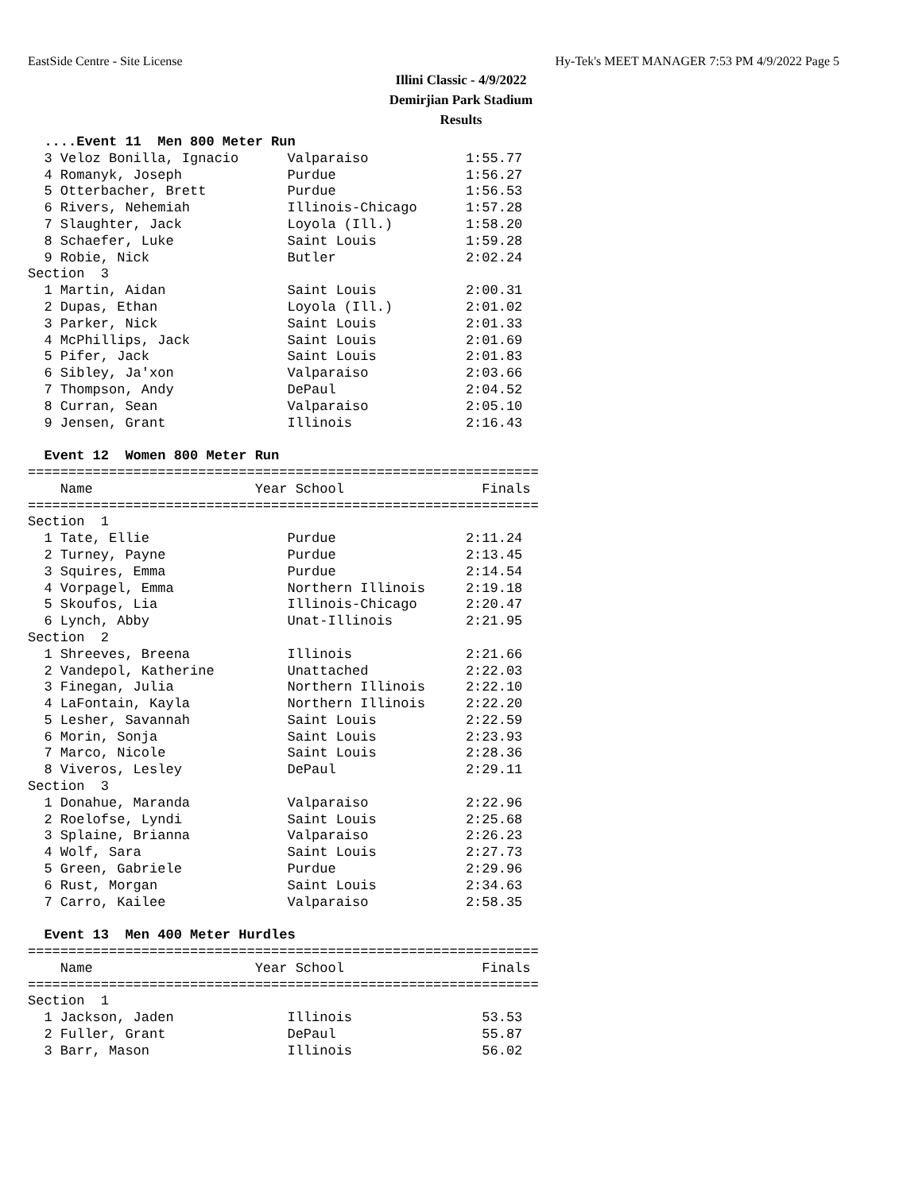EastSide Centre - Site License Hy-Tek's MEET MANAGER 7:53 PM 4/9/2022 Page 5
Illini Classic - 4/9/2022
Demirjian Park Stadium
Results
  ....Event 11  Men 800 Meter Run
  3 Veloz Bonilla, Ignacio      Valparaiso            1:55.77
  4 Romanyk, Joseph             Purdue                1:56.27
  5 Otterbacher, Brett          Purdue                1:56.53
  6 Rivers, Nehemiah            Illinois-Chicago      1:57.28
  7 Slaughter, Jack             Loyola (Ill.)         1:58.20
  8 Schaefer, Luke              Saint Louis           1:59.28
  9 Robie, Nick                 Butler                2:02.24
Section  3
  1 Martin, Aidan               Saint Louis           2:00.31
  2 Dupas, Ethan                Loyola (Ill.)         2:01.02
  3 Parker, Nick                Saint Louis           2:01.33
  4 McPhillips, Jack            Saint Louis           2:01.69
  5 Pifer, Jack                 Saint Louis           2:01.83
  6 Sibley, Ja'xon              Valparaiso            2:03.66
  7 Thompson, Andy              DePaul                2:04.52
  8 Curran, Sean                Valparaiso            2:05.10
  9 Jensen, Grant               Illinois              2:16.43

  Event 12  Women 800 Meter Run
===============================================================
    Name                    Year School                 Finals
===============================================================
Section  1
  1 Tate, Ellie                 Purdue                2:11.24
  2 Turney, Payne               Purdue                2:13.45
  3 Squires, Emma               Purdue                2:14.54
  4 Vorpagel, Emma              Northern Illinois     2:19.18
  5 Skoufos, Lia                Illinois-Chicago      2:20.47
  6 Lynch, Abby                 Unat-Illinois         2:21.95
Section  2
  1 Shreeves, Breena            Illinois              2:21.66
  2 Vandepol, Katherine         Unattached            2:22.03
  3 Finegan, Julia              Northern Illinois     2:22.10
  4 LaFontain, Kayla            Northern Illinois     2:22.20
  5 Lesher, Savannah            Saint Louis           2:22.59
  6 Morin, Sonja                Saint Louis           2:23.93
  7 Marco, Nicole               Saint Louis           2:28.36
  8 Viveros, Lesley             DePaul                2:29.11
Section  3
  1 Donahue, Maranda            Valparaiso            2:22.96
  2 Roelofse, Lyndi             Saint Louis           2:25.68
  3 Splaine, Brianna            Valparaiso            2:26.23
  4 Wolf, Sara                  Saint Louis           2:27.73
  5 Green, Gabriele             Purdue                2:29.96
  6 Rust, Morgan                Saint Louis           2:34.63
  7 Carro, Kailee               Valparaiso            2:58.35

  Event 13  Men 400 Meter Hurdles
===============================================================
    Name                    Year School                 Finals
===============================================================
Section  1
  1 Jackson, Jaden              Illinois                53.53
  2 Fuller, Grant               DePaul                  55.87
  3 Barr, Mason                 Illinois                56.02